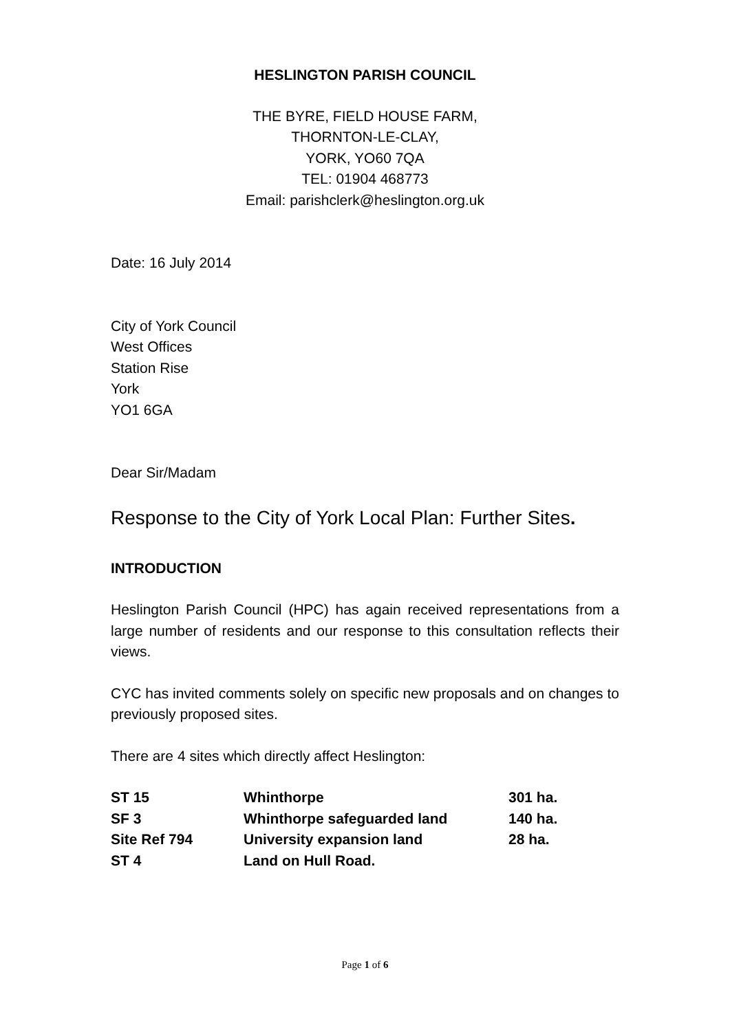HESLINGTON PARISH COUNCIL
THE BYRE, FIELD HOUSE FARM,
THORNTON-LE-CLAY,
YORK, YO60 7QA
TEL: 01904 468773
Email: parishclerk@heslington.org.uk
Date: 16 July 2014
City of York Council
West Offices
Station Rise
York
YO1 6GA
Dear Sir/Madam
Response to the City of York Local Plan: Further Sites.
INTRODUCTION
Heslington Parish Council (HPC) has again received representations from a large number of residents and our response to this consultation reflects their views.
CYC has invited comments solely on specific new proposals and on changes to previously proposed sites.
There are 4 sites which directly affect Heslington:
| ST 15 | Whinthorpe | 301 ha. |
| SF 3 | Whinthorpe safeguarded land | 140 ha. |
| Site Ref 794 | University expansion land | 28 ha. |
| ST 4 | Land on Hull Road. | |
Page 1 of 6